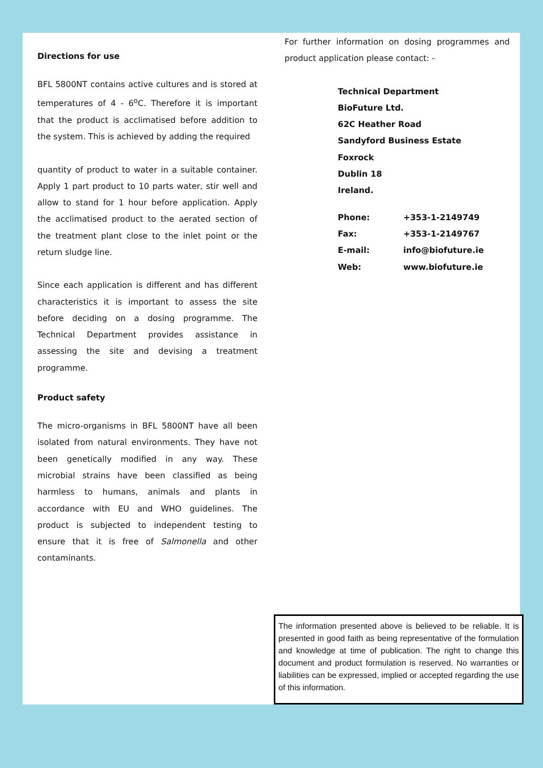Directions for use
BFL 5800NT contains active cultures and is stored at temperatures of 4 - 6<sup>o</sup>C. Therefore it is important that the product is acclimatised before addition to the system. This is achieved by adding the required
quantity of product to water in a suitable container. Apply 1 part product to 10 parts water, stir well and allow to stand for 1 hour before application. Apply the acclimatised product to the aerated section of the treatment plant close to the inlet point or the return sludge line.
Since each application is different and has different characteristics it is important to assess the site before deciding on a dosing programme. The Technical Department provides assistance in assessing the site and devising a treatment programme.
Product safety
The micro-organisms in BFL 5800NT have all been isolated from natural environments. They have not been genetically modified in any way. These microbial strains have been classified as being harmless to humans, animals and plants in accordance with EU and WHO guidelines. The product is subjected to independent testing to ensure that it is free of Salmonella and other contaminants.
For further information on dosing programmes and product application please contact: -
Technical Department
BioFuture Ltd.
62C Heather Road
Sandyford Business Estate
Foxrock
Dublin 18
Ireland.
| Phone: | +353-1-2149749 |
| Fax: | +353-1-2149767 |
| E-mail: | info@biofuture.ie |
| Web: | www.biofuture.ie |
The information presented above is believed to be reliable. It is presented in good faith as being representative of the formulation and knowledge at time of publication. The right to change this document and product formulation is reserved. No warranties or liabilities can be expressed, implied or accepted regarding the use of this information.